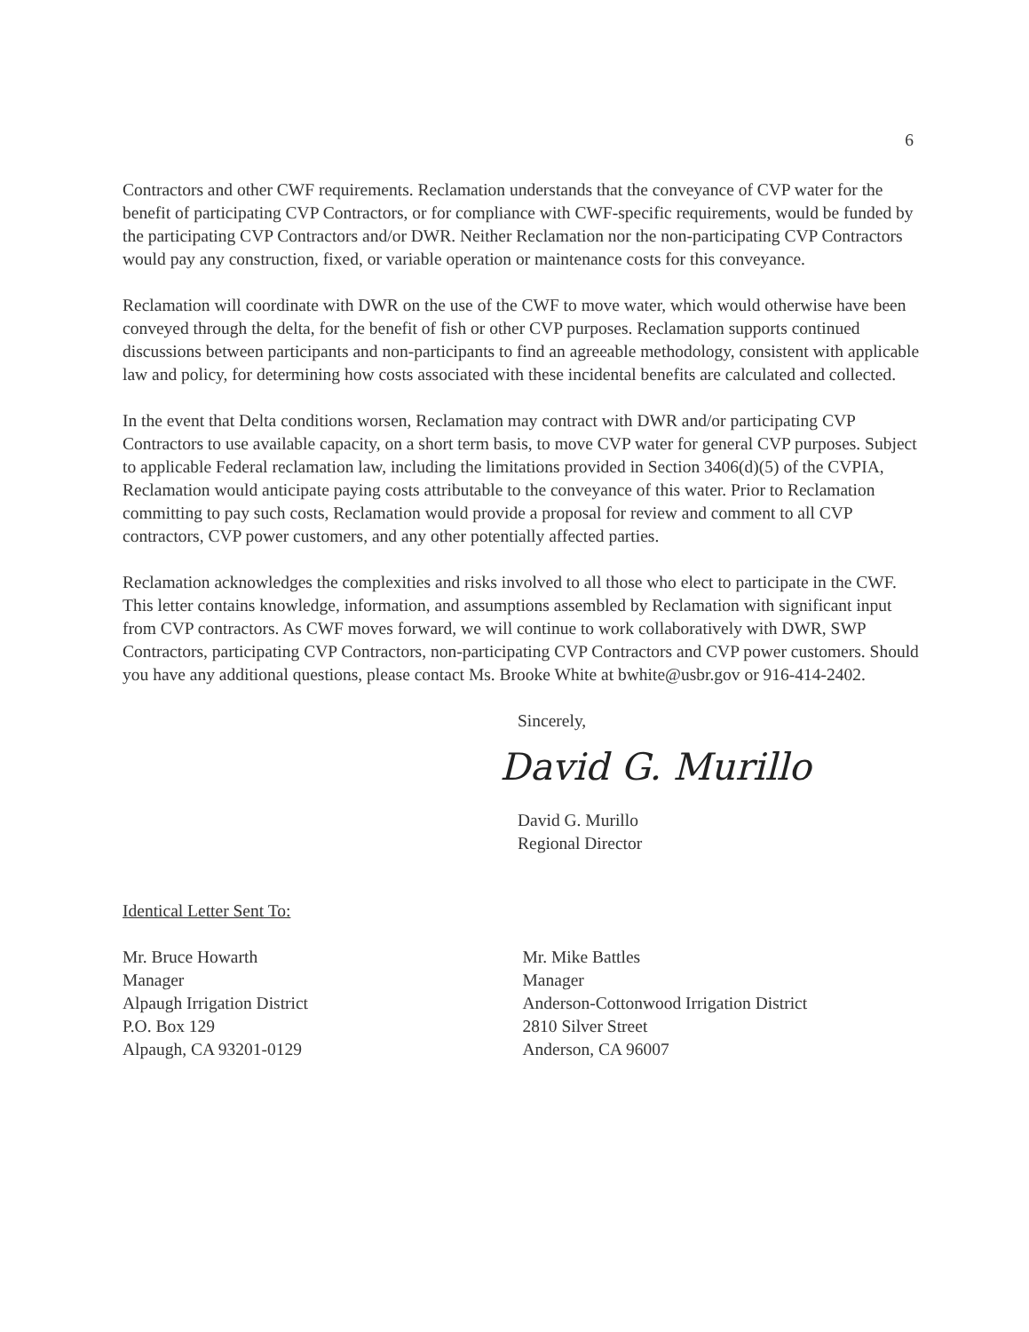6
Contractors and other CWF requirements. Reclamation understands that the conveyance of CVP water for the benefit of participating CVP Contractors, or for compliance with CWF-specific requirements, would be funded by the participating CVP Contractors and/or DWR. Neither Reclamation nor the non-participating CVP Contractors would pay any construction, fixed, or variable operation or maintenance costs for this conveyance.
Reclamation will coordinate with DWR on the use of the CWF to move water, which would otherwise have been conveyed through the delta, for the benefit of fish or other CVP purposes. Reclamation supports continued discussions between participants and non-participants to find an agreeable methodology, consistent with applicable law and policy, for determining how costs associated with these incidental benefits are calculated and collected.
In the event that Delta conditions worsen, Reclamation may contract with DWR and/or participating CVP Contractors to use available capacity, on a short term basis, to move CVP water for general CVP purposes. Subject to applicable Federal reclamation law, including the limitations provided in Section 3406(d)(5) of the CVPIA, Reclamation would anticipate paying costs attributable to the conveyance of this water. Prior to Reclamation committing to pay such costs, Reclamation would provide a proposal for review and comment to all CVP contractors, CVP power customers, and any other potentially affected parties.
Reclamation acknowledges the complexities and risks involved to all those who elect to participate in the CWF. This letter contains knowledge, information, and assumptions assembled by Reclamation with significant input from CVP contractors. As CWF moves forward, we will continue to work collaboratively with DWR, SWP Contractors, participating CVP Contractors, non-participating CVP Contractors and CVP power customers. Should you have any additional questions, please contact Ms. Brooke White at bwhite@usbr.gov or 916-414-2402.
Sincerely,
David G. Murillo
David G. Murillo
Regional Director
Identical Letter Sent To:
Mr. Bruce Howarth
Manager
Alpaugh Irrigation District
P.O. Box 129
Alpaugh, CA 93201-0129
Mr. Mike Battles
Manager
Anderson-Cottonwood Irrigation District
2810 Silver Street
Anderson, CA 96007